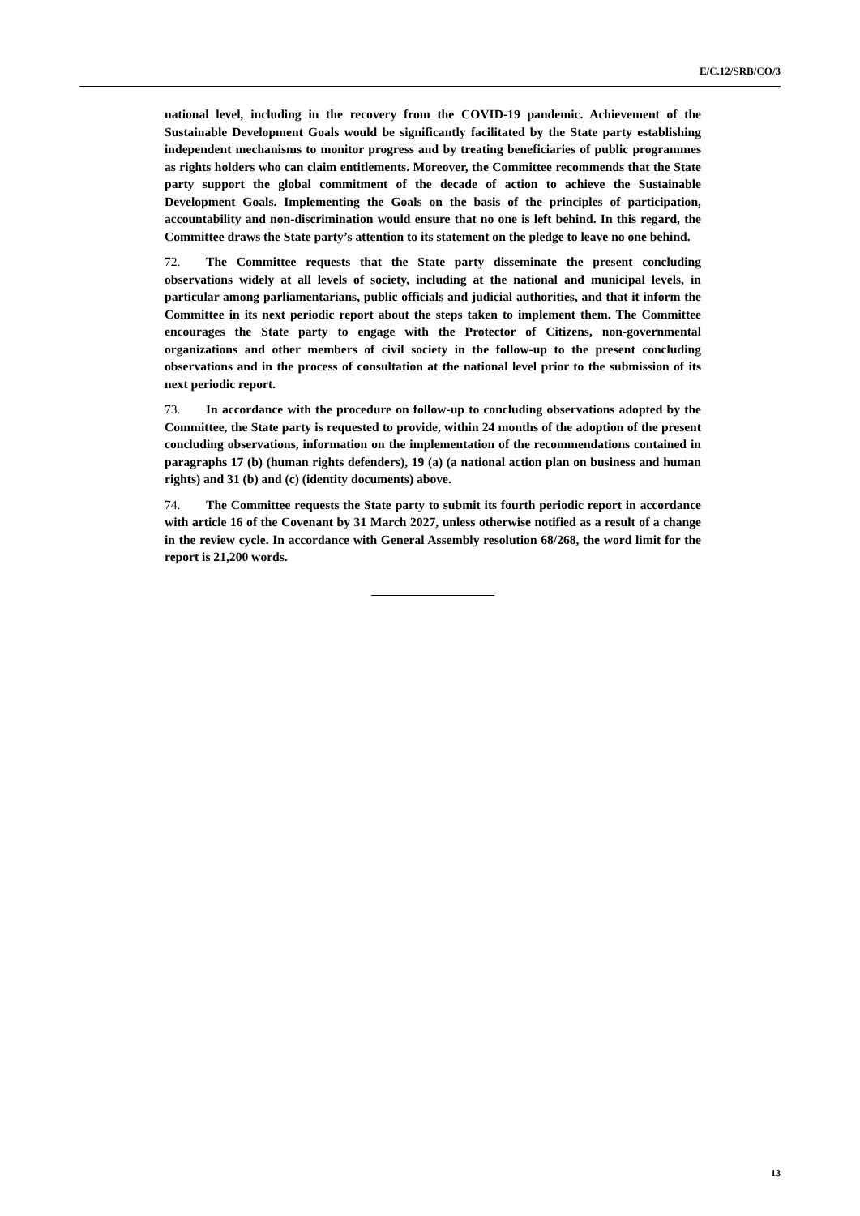E/C.12/SRB/CO/3
national level, including in the recovery from the COVID-19 pandemic. Achievement of the Sustainable Development Goals would be significantly facilitated by the State party establishing independent mechanisms to monitor progress and by treating beneficiaries of public programmes as rights holders who can claim entitlements. Moreover, the Committee recommends that the State party support the global commitment of the decade of action to achieve the Sustainable Development Goals. Implementing the Goals on the basis of the principles of participation, accountability and non-discrimination would ensure that no one is left behind. In this regard, the Committee draws the State party’s attention to its statement on the pledge to leave no one behind.
72. The Committee requests that the State party disseminate the present concluding observations widely at all levels of society, including at the national and municipal levels, in particular among parliamentarians, public officials and judicial authorities, and that it inform the Committee in its next periodic report about the steps taken to implement them. The Committee encourages the State party to engage with the Protector of Citizens, non-governmental organizations and other members of civil society in the follow-up to the present concluding observations and in the process of consultation at the national level prior to the submission of its next periodic report.
73. In accordance with the procedure on follow-up to concluding observations adopted by the Committee, the State party is requested to provide, within 24 months of the adoption of the present concluding observations, information on the implementation of the recommendations contained in paragraphs 17 (b) (human rights defenders), 19 (a) (a national action plan on business and human rights) and 31 (b) and (c) (identity documents) above.
74. The Committee requests the State party to submit its fourth periodic report in accordance with article 16 of the Covenant by 31 March 2027, unless otherwise notified as a result of a change in the review cycle. In accordance with General Assembly resolution 68/268, the word limit for the report is 21,200 words.
13